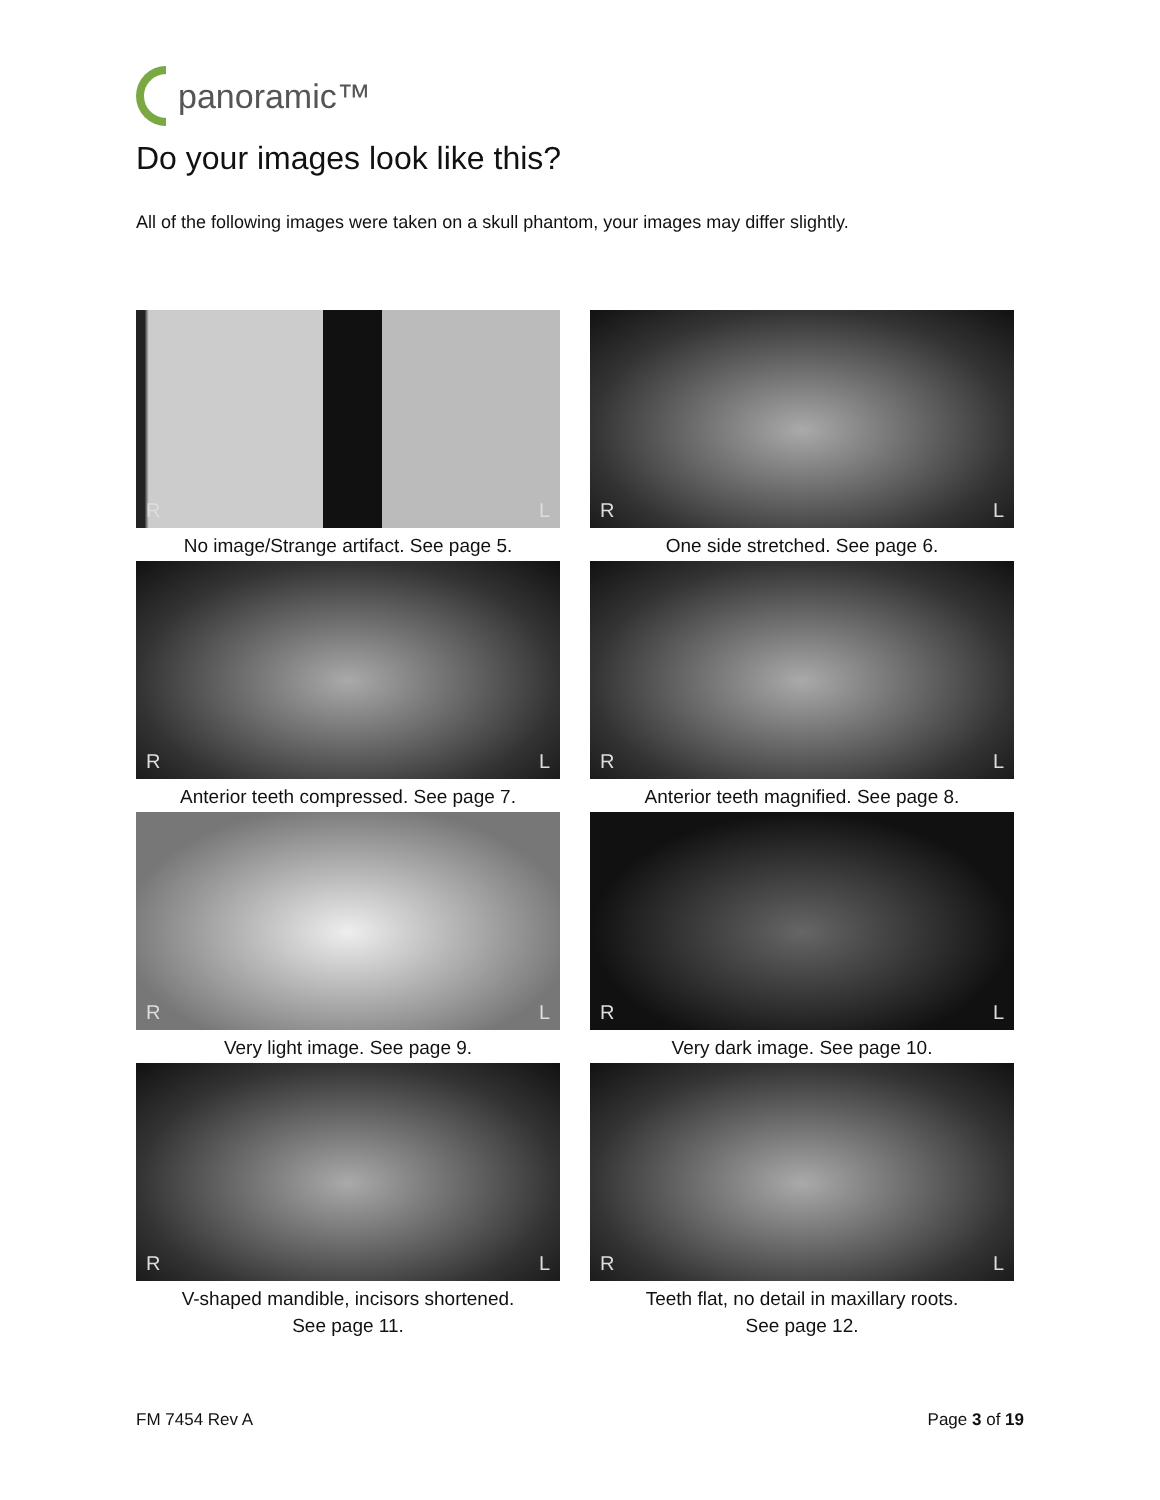panoramic™
Do your images look like this?
All of the following images were taken on a skull phantom, your images may differ slightly.
R L
No image/Strange artifact. See page 5.
R L
One side stretched. See page 6.
R L
Anterior teeth compressed. See page 7.
R L
Anterior teeth magnified. See page 8.
R L
Very light image. See page 9.
R L
Very dark image. See page 10.
R L
V-shaped mandible, incisors shortened.
See page 11.
R L
Teeth flat, no detail in maxillary roots.
See page 12.
FM 7454 Rev A Page 3 of 19